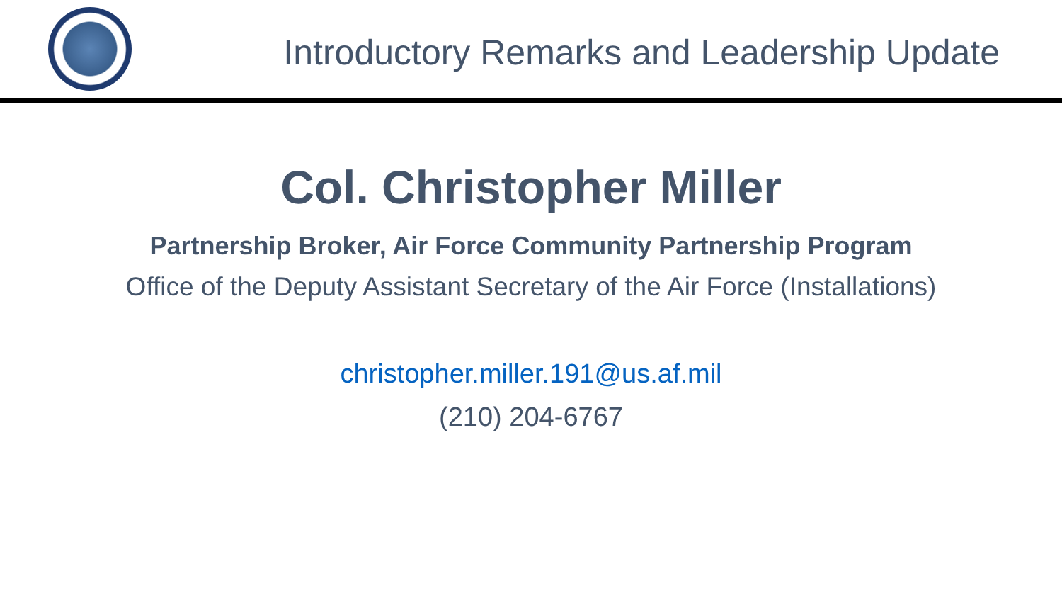Introductory Remarks and Leadership Update
Col. Christopher Miller
Partnership Broker, Air Force Community Partnership Program
Office of the Deputy Assistant Secretary of the Air Force (Installations)
christopher.miller.191@us.af.mil
(210) 204-6767